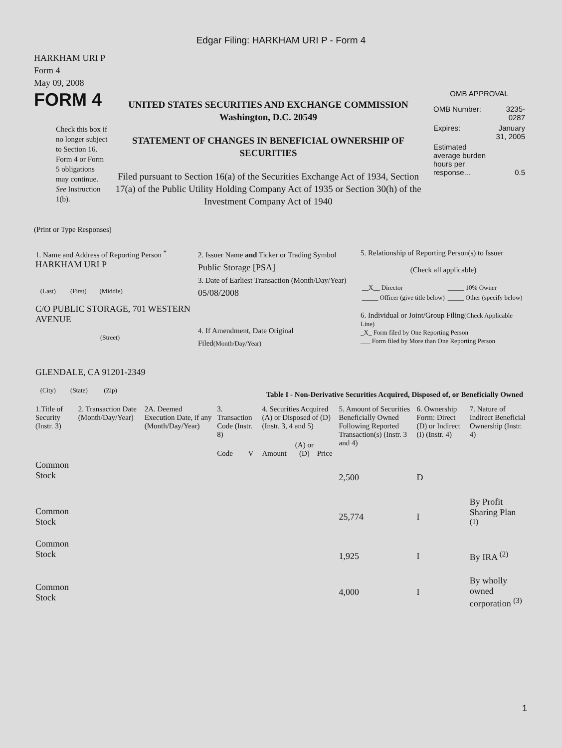Edgar Filing: HARKHAM URI P - Form 4
HARKHAM URI P
Form 4
May 09, 2008
FORM 4
Check this box if no longer subject to Section 16. Form 4 or Form 5 obligations may continue. See Instruction 1(b).
UNITED STATES SECURITIES AND EXCHANGE COMMISSION
Washington, D.C. 20549
STATEMENT OF CHANGES IN BENEFICIAL OWNERSHIP OF SECURITIES
Filed pursuant to Section 16(a) of the Securities Exchange Act of 1934, Section 17(a) of the Public Utility Holding Company Act of 1935 or Section 30(h) of the Investment Company Act of 1940
OMB APPROVAL
| OMB Number: | 3235-0287 |
| Expires: | January 31, 2005 |
| Estimated average burden hours per response... | 0.5 |
(Print or Type Responses)
| 1. Name and Address of Reporting Person <sup>*</sup> HARKHAM URI P (Last) (First) (Middle) C/O PUBLIC STORAGE, 701 WESTERN AVENUE (Street) GLENDALE, CA 91201-2349 (City) (State) (Zip) | 2. Issuer Name and Ticker or Trading Symbol Public Storage [PSA] 3. Date of Earliest Transaction (Month/Day/Year) 05/08/2008 4. If Amendment, Date Original Filed (Month/Day/Year) | 5. Relationship of Reporting Person(s) to Issuer (Check all applicable) / __X__ Director / _____ 10% Owner / / _____ Officer (give title below) / _____ Other (specify below) / 6. Individual or Joint/Group Filing (Check Applicable Line) _X_ Form filed by One Reporting Person ___ Form filed by More than One Reporting Person |
Table I - Non-Derivative Securities Acquired, Disposed of, or Beneficially Owned
| 1.Title of Security (Instr. 3) | 2. Transaction Date (Month/Day/Year) | 2A. Deemed Execution Date, if any (Month/Day/Year) | 3. Transaction Code (Instr. 8) | | 4. Securities Acquired (A) or Disposed of (D) (Instr. 3, 4 and 5) | | | 5. Amount of Securities Beneficially Owned Following Reported Transaction(s) (Instr. 3 and 4) | 6. Ownership Form: Direct (D) or Indirect (I) (Instr. 4) | 7. Nature of Indirect Beneficial Ownership (Instr. 4) |
| --- | --- | --- | --- | --- | --- | --- | --- | --- | --- | --- |
| | | | Code | V | Amount | (A) or (D) | Price | | | |
| Common Stock | | | | | | | | 2,500 | D | |
| Common Stock | | | | | | | | 25,774 | I | By Profit Sharing Plan <sup>(1)</sup> |
| Common Stock | | | | | | | | 1,925 | I | By IRA <sup>(2)</sup> |
| Common Stock | | | | | | | | 4,000 | I | By wholly owned corporation <sup>(3)</sup> |
1